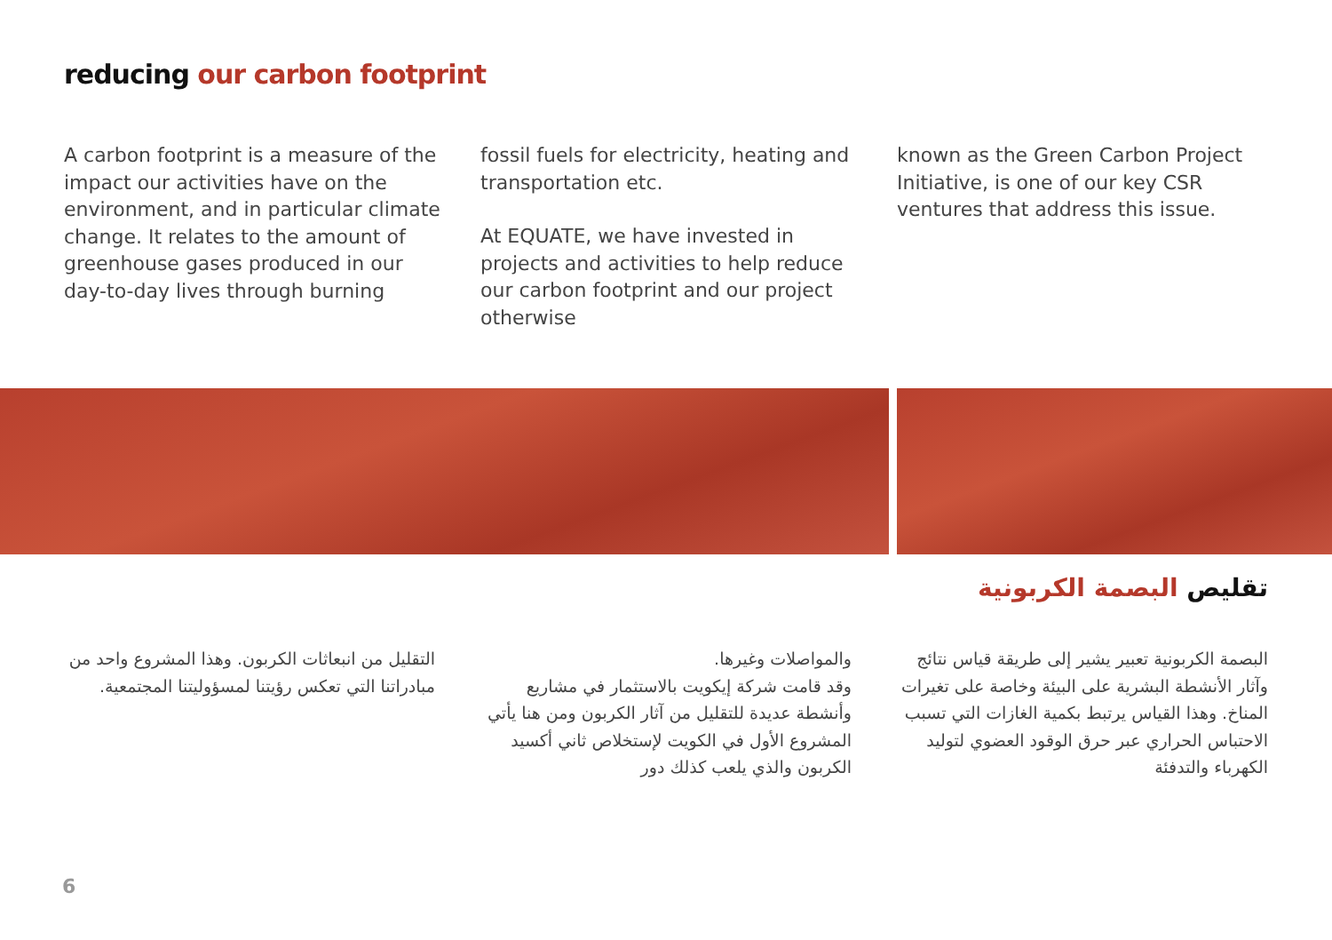reducing our carbon footprint
A carbon footprint is a measure of the impact our activities have on the environment, and in particular climate change. It relates to the amount of greenhouse gases produced in our day-to-day lives through burning
fossil fuels for electricity, heating and transportation etc.
At EQUATE, we have invested in projects and activities to help reduce our carbon footprint and our project otherwise
known as the Green Carbon Project Initiative, is one of our key CSR ventures that address this issue.
تقليص البصمة الكربونية
البصمة الكربونية تعبير يشير إلى طريقة قياس نتائج وآثار الأنشطة البشرية على البيئة وخاصة على تغيرات المناخ. وهذا القياس يرتبط بكمية الغازات التي تسبب الاحتباس الحراري عبر حرق الوقود العضوي لتوليد الكهرباء والتدفئة
والمواصلات وغيرها.
وقد قامت شركة إيكويت بالاستثمار في مشاريع وأنشطة عديدة للتقليل من آثار الكربون ومن هنا يأتي المشروع الأول في الكويت لإستخلاص ثاني أكسيد الكربون والذي يلعب كذلك دور
التقليل من انبعاثات الكربون. وهذا المشروع واحد من مبادراتنا التي تعكس رؤيتنا لمسؤوليتنا المجتمعية.
6